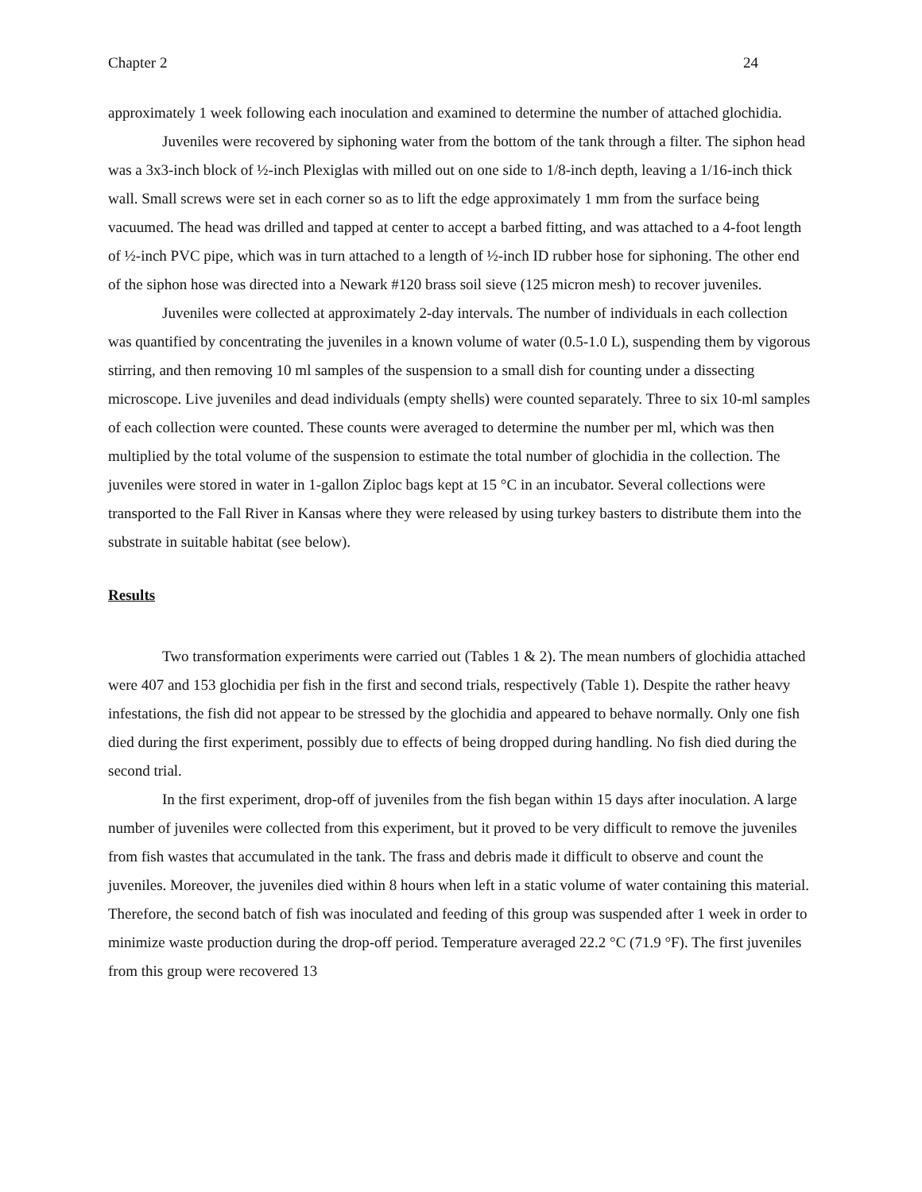Chapter 2 24
approximately 1 week following each inoculation and examined to determine the number of attached glochidia.
Juveniles were recovered by siphoning water from the bottom of the tank through a filter. The siphon head was a 3x3-inch block of ½-inch Plexiglas with milled out on one side to 1/8-inch depth, leaving a 1/16-inch thick wall. Small screws were set in each corner so as to lift the edge approximately 1 mm from the surface being vacuumed. The head was drilled and tapped at center to accept a barbed fitting, and was attached to a 4-foot length of ½-inch PVC pipe, which was in turn attached to a length of ½-inch ID rubber hose for siphoning. The other end of the siphon hose was directed into a Newark #120 brass soil sieve (125 micron mesh) to recover juveniles.
Juveniles were collected at approximately 2-day intervals. The number of individuals in each collection was quantified by concentrating the juveniles in a known volume of water (0.5-1.0 L), suspending them by vigorous stirring, and then removing 10 ml samples of the suspension to a small dish for counting under a dissecting microscope. Live juveniles and dead individuals (empty shells) were counted separately. Three to six 10-ml samples of each collection were counted. These counts were averaged to determine the number per ml, which was then multiplied by the total volume of the suspension to estimate the total number of glochidia in the collection. The juveniles were stored in water in 1-gallon Ziploc bags kept at 15 °C in an incubator. Several collections were transported to the Fall River in Kansas where they were released by using turkey basters to distribute them into the substrate in suitable habitat (see below).
Results
Two transformation experiments were carried out (Tables 1 & 2). The mean numbers of glochidia attached were 407 and 153 glochidia per fish in the first and second trials, respectively (Table 1). Despite the rather heavy infestations, the fish did not appear to be stressed by the glochidia and appeared to behave normally. Only one fish died during the first experiment, possibly due to effects of being dropped during handling. No fish died during the second trial.
In the first experiment, drop-off of juveniles from the fish began within 15 days after inoculation. A large number of juveniles were collected from this experiment, but it proved to be very difficult to remove the juveniles from fish wastes that accumulated in the tank. The frass and debris made it difficult to observe and count the juveniles. Moreover, the juveniles died within 8 hours when left in a static volume of water containing this material. Therefore, the second batch of fish was inoculated and feeding of this group was suspended after 1 week in order to minimize waste production during the drop-off period. Temperature averaged 22.2 °C (71.9 °F). The first juveniles from this group were recovered 13